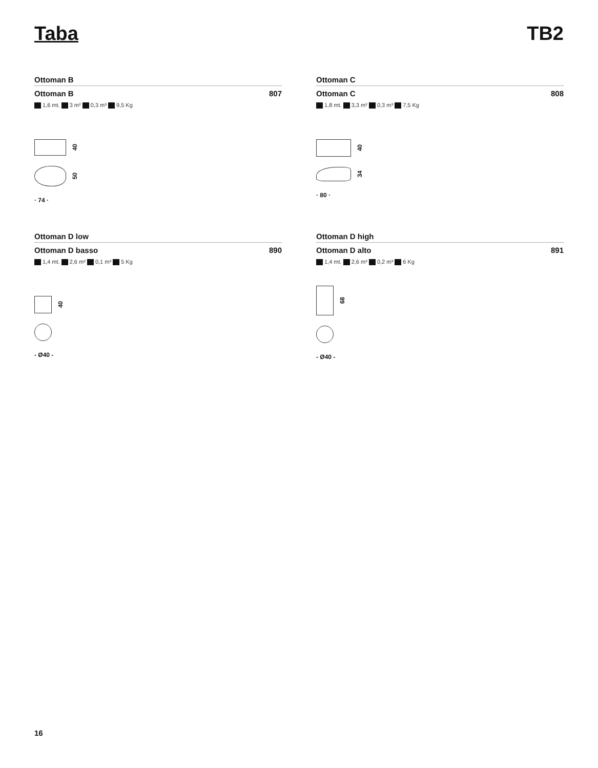Taba TB2
Ottoman B
Ottoman B 807
1,6 mt. 3 m² 0,3 m³ 9,5 Kg
40
50
· 74 ·
Ottoman C
Ottoman C 808
1,8 mt. 3,3 m² 0,3 m³ 7,5 Kg
40
34
· 80 ·
Ottoman D low
Ottoman D basso 890
1,4 mt. 2,6 m² 0,1 m³ 5 Kg
40
- Ø40 -
Ottoman D high
Ottoman D alto 891
1,4 mt. 2,6 m² 0,2 m³ 6 Kg
68
- Ø40 -
16